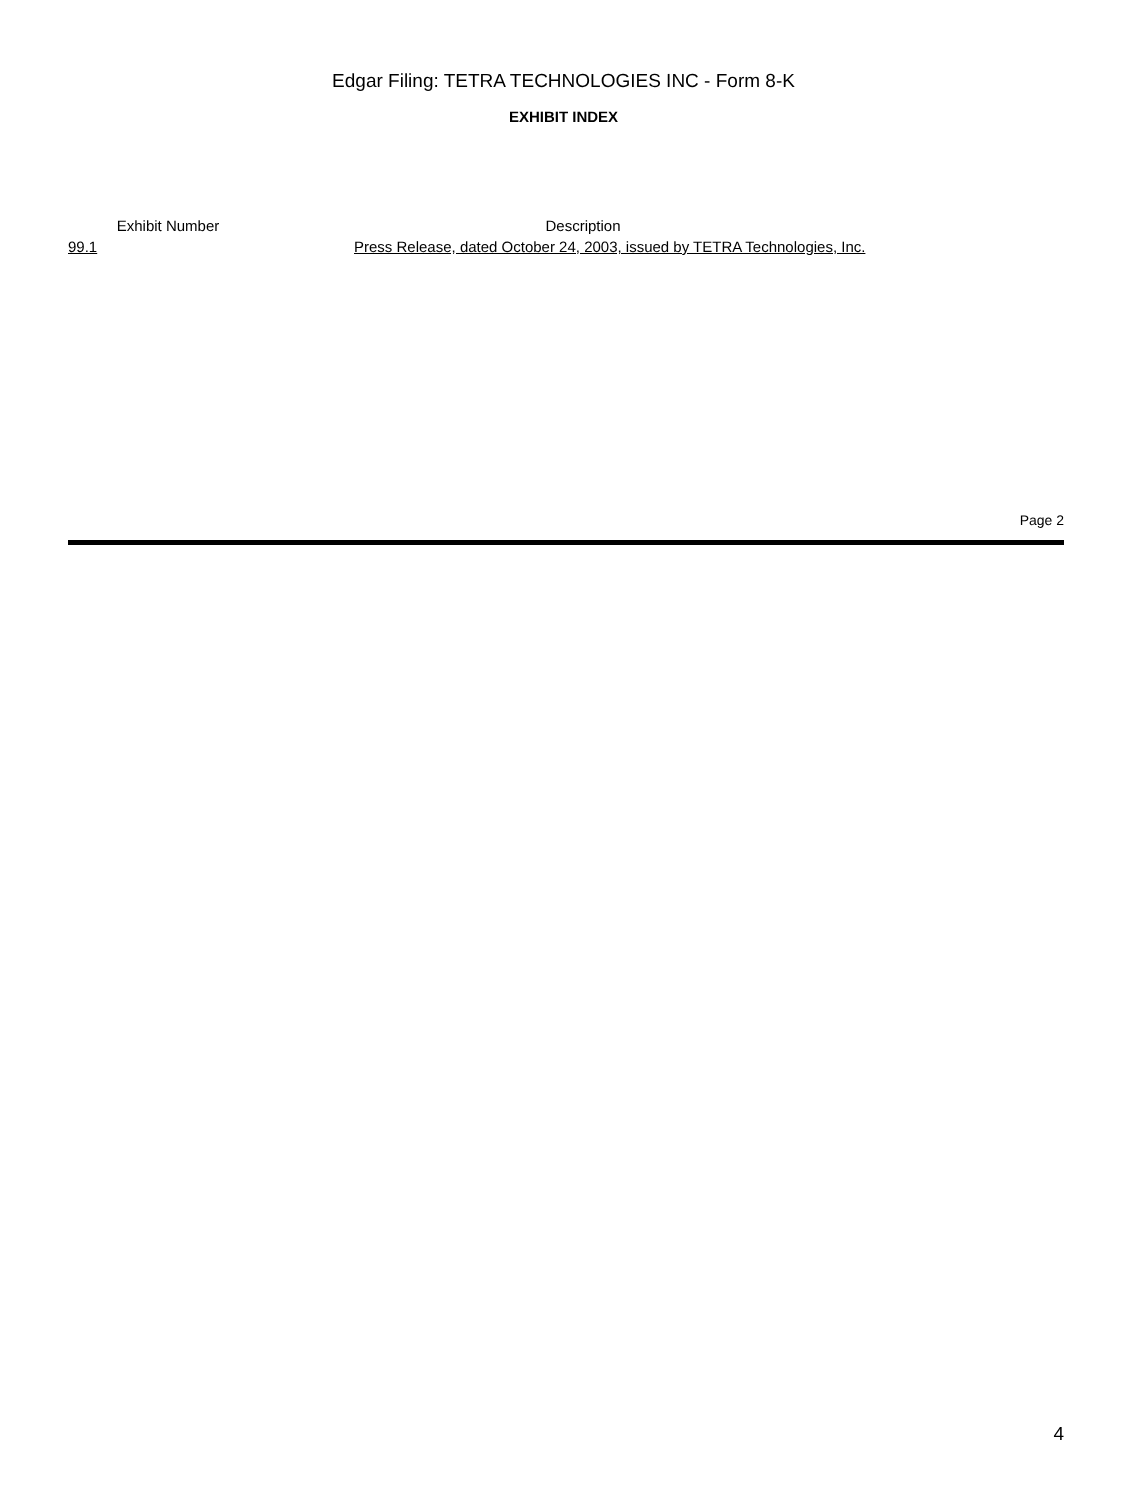Edgar Filing: TETRA TECHNOLOGIES INC - Form 8-K
EXHIBIT INDEX
| Exhibit Number | Description |
| --- | --- |
| 99.1 | Press Release, dated October 24, 2003, issued by TETRA Technologies, Inc. |
Page 2
4